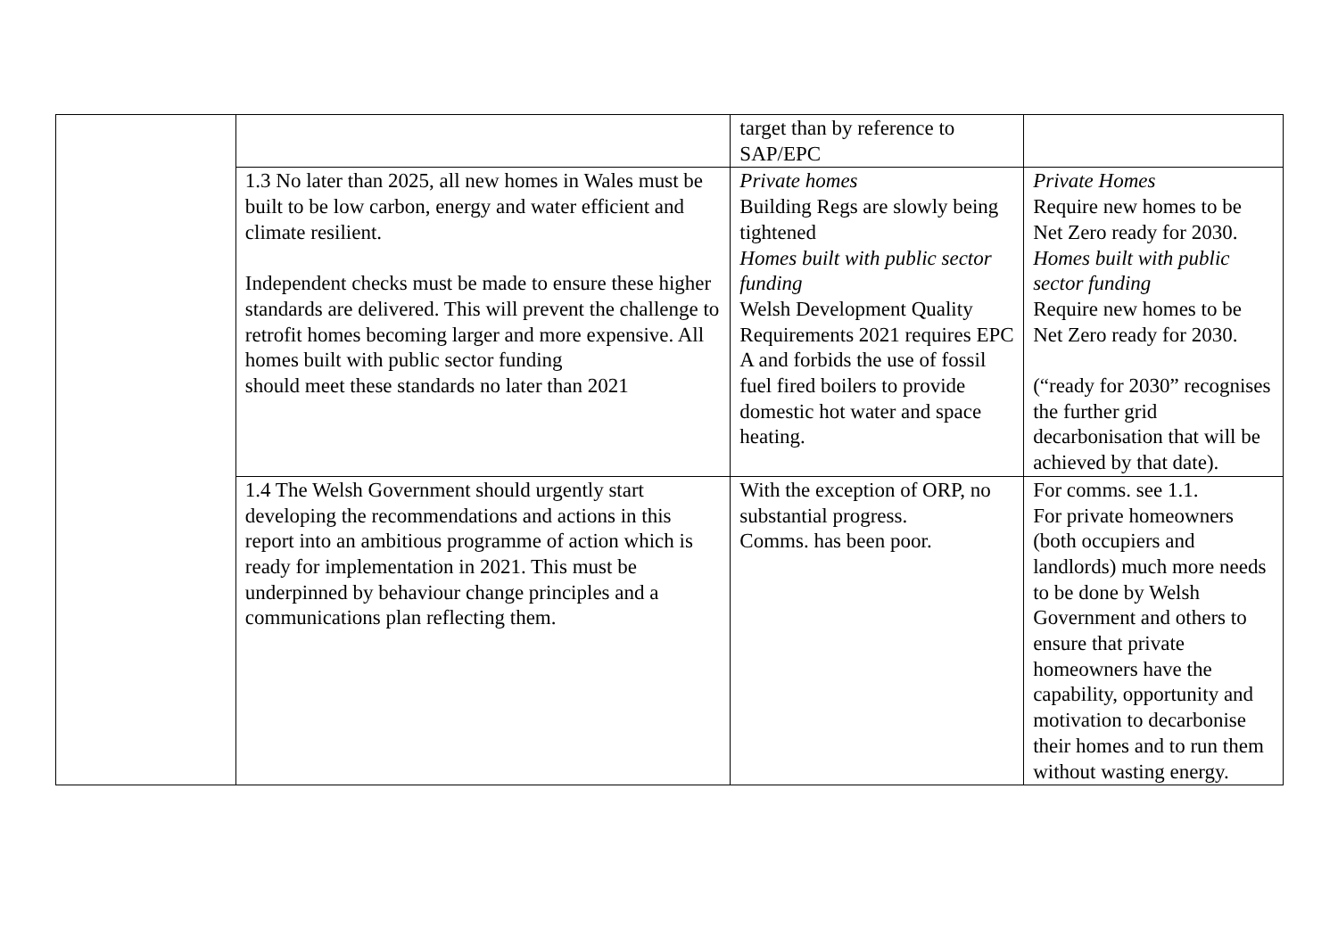| | | target than by reference to SAP/EPC | |
| | 1.3 No later than 2025, all new homes in Wales must be built to be low carbon, energy and water efficient and climate resilient. Independent checks must be made to ensure these higher standards are delivered. This will prevent the challenge to retrofit homes becoming larger and more expensive. All homes built with public sector funding should meet these standards no later than 2021 | Private homes Building Regs are slowly being tightened Homes built with public sector funding Welsh Development Quality Requirements 2021 requires EPC A and forbids the use of fossil fuel fired boilers to provide domestic hot water and space heating. | Private Homes Require new homes to be Net Zero ready for 2030. Homes built with public sector funding Require new homes to be Net Zero ready for 2030. (“ready for 2030” recognises the further grid decarbonisation that will be achieved by that date). |
| | 1.4 The Welsh Government should urgently start developing the recommendations and actions in this report into an ambitious programme of action which is ready for implementation in 2021. This must be underpinned by behaviour change principles and a communications plan reflecting them. | With the exception of ORP, no substantial progress. Comms. has been poor. | For comms. see 1.1. For private homeowners (both occupiers and landlords) much more needs to be done by Welsh Government and others to ensure that private homeowners have the capability, opportunity and motivation to decarbonise their homes and to run them without wasting energy. |